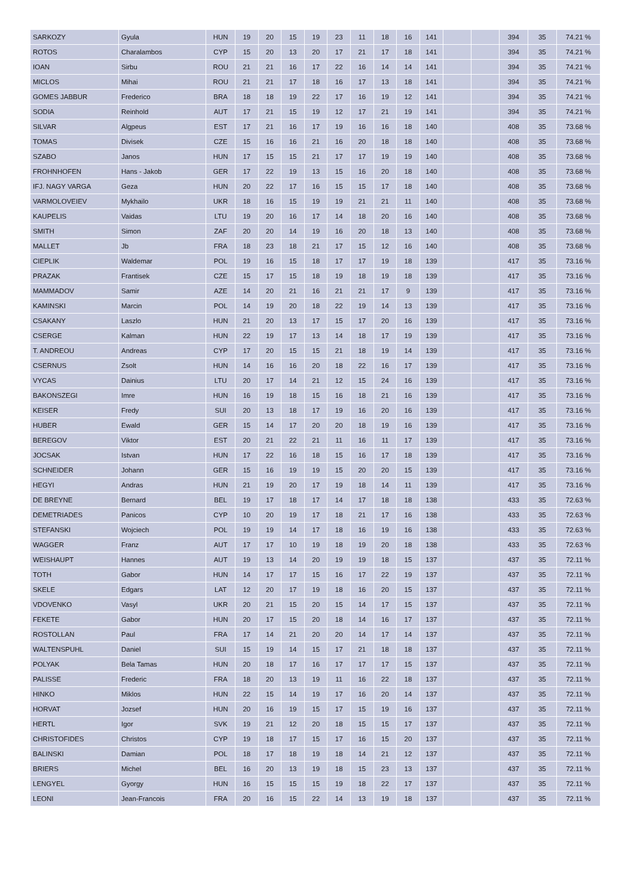| SARKOZY | Gyula | HUN | 19 | 20 | 15 | 19 | 23 | 11 | 18 | 16 | 141 | | | 394 | 35 | 74.21 % |
| ROTOS | Charalambos | CYP | 15 | 20 | 13 | 20 | 17 | 21 | 17 | 18 | 141 | | | 394 | 35 | 74.21 % |
| IOAN | Sirbu | ROU | 21 | 21 | 16 | 17 | 22 | 16 | 14 | 14 | 141 | | | 394 | 35 | 74.21 % |
| MICLOS | Mihai | ROU | 21 | 21 | 17 | 18 | 16 | 17 | 13 | 18 | 141 | | | 394 | 35 | 74.21 % |
| GOMES JABBUR | Frederico | BRA | 18 | 18 | 19 | 22 | 17 | 16 | 19 | 12 | 141 | | | 394 | 35 | 74.21 % |
| SODIA | Reinhold | AUT | 17 | 21 | 15 | 19 | 12 | 17 | 21 | 19 | 141 | | | 394 | 35 | 74.21 % |
| SILVAR | Algpeus | EST | 17 | 21 | 16 | 17 | 19 | 16 | 16 | 18 | 140 | | | 408 | 35 | 73.68 % |
| TOMAS | Divisek | CZE | 15 | 16 | 16 | 21 | 16 | 20 | 18 | 18 | 140 | | | 408 | 35 | 73.68 % |
| SZABO | Janos | HUN | 17 | 15 | 15 | 21 | 17 | 17 | 19 | 19 | 140 | | | 408 | 35 | 73.68 % |
| FROHNHOFEN | Hans - Jakob | GER | 17 | 22 | 19 | 13 | 15 | 16 | 20 | 18 | 140 | | | 408 | 35 | 73.68 % |
| IFJ. NAGY VARGA | Geza | HUN | 20 | 22 | 17 | 16 | 15 | 15 | 17 | 18 | 140 | | | 408 | 35 | 73.68 % |
| VARMOLOVEIEV | Mykhailo | UKR | 18 | 16 | 15 | 19 | 19 | 21 | 21 | 11 | 140 | | | 408 | 35 | 73.68 % |
| KAUPELIS | Vaidas | LTU | 19 | 20 | 16 | 17 | 14 | 18 | 20 | 16 | 140 | | | 408 | 35 | 73.68 % |
| SMITH | Simon | ZAF | 20 | 20 | 14 | 19 | 16 | 20 | 18 | 13 | 140 | | | 408 | 35 | 73.68 % |
| MALLET | Jb | FRA | 18 | 23 | 18 | 21 | 17 | 15 | 12 | 16 | 140 | | | 408 | 35 | 73.68 % |
| CIEPLIK | Waldemar | POL | 19 | 16 | 15 | 18 | 17 | 17 | 19 | 18 | 139 | | | 417 | 35 | 73.16 % |
| PRAZAK | Frantisek | CZE | 15 | 17 | 15 | 18 | 19 | 18 | 19 | 18 | 139 | | | 417 | 35 | 73.16 % |
| MAMMADOV | Samir | AZE | 14 | 20 | 21 | 16 | 21 | 21 | 17 | 9 | 139 | | | 417 | 35 | 73.16 % |
| KAMINSKI | Marcin | POL | 14 | 19 | 20 | 18 | 22 | 19 | 14 | 13 | 139 | | | 417 | 35 | 73.16 % |
| CSAKANY | Laszlo | HUN | 21 | 20 | 13 | 17 | 15 | 17 | 20 | 16 | 139 | | | 417 | 35 | 73.16 % |
| CSERGE | Kalman | HUN | 22 | 19 | 17 | 13 | 14 | 18 | 17 | 19 | 139 | | | 417 | 35 | 73.16 % |
| T. ANDREOU | Andreas | CYP | 17 | 20 | 15 | 15 | 21 | 18 | 19 | 14 | 139 | | | 417 | 35 | 73.16 % |
| CSERNUS | Zsolt | HUN | 14 | 16 | 16 | 20 | 18 | 22 | 16 | 17 | 139 | | | 417 | 35 | 73.16 % |
| VYCAS | Dainius | LTU | 20 | 17 | 14 | 21 | 12 | 15 | 24 | 16 | 139 | | | 417 | 35 | 73.16 % |
| BAKONSZEGI | Imre | HUN | 16 | 19 | 18 | 15 | 16 | 18 | 21 | 16 | 139 | | | 417 | 35 | 73.16 % |
| KEISER | Fredy | SUI | 20 | 13 | 18 | 17 | 19 | 16 | 20 | 16 | 139 | | | 417 | 35 | 73.16 % |
| HUBER | Ewald | GER | 15 | 14 | 17 | 20 | 20 | 18 | 19 | 16 | 139 | | | 417 | 35 | 73.16 % |
| BEREGOV | Viktor | EST | 20 | 21 | 22 | 21 | 11 | 16 | 11 | 17 | 139 | | | 417 | 35 | 73.16 % |
| JOCSAK | Istvan | HUN | 17 | 22 | 16 | 18 | 15 | 16 | 17 | 18 | 139 | | | 417 | 35 | 73.16 % |
| SCHNEIDER | Johann | GER | 15 | 16 | 19 | 19 | 15 | 20 | 20 | 15 | 139 | | | 417 | 35 | 73.16 % |
| HEGYI | Andras | HUN | 21 | 19 | 20 | 17 | 19 | 18 | 14 | 11 | 139 | | | 417 | 35 | 73.16 % |
| DE BREYNE | Bernard | BEL | 19 | 17 | 18 | 17 | 14 | 17 | 18 | 18 | 138 | | | 433 | 35 | 72.63 % |
| DEMETRIADES | Panicos | CYP | 10 | 20 | 19 | 17 | 18 | 21 | 17 | 16 | 138 | | | 433 | 35 | 72.63 % |
| STEFANSKI | Wojciech | POL | 19 | 19 | 14 | 17 | 18 | 16 | 19 | 16 | 138 | | | 433 | 35 | 72.63 % |
| WAGGER | Franz | AUT | 17 | 17 | 10 | 19 | 18 | 19 | 20 | 18 | 138 | | | 433 | 35 | 72.63 % |
| WEISHAUPT | Hannes | AUT | 19 | 13 | 14 | 20 | 19 | 19 | 18 | 15 | 137 | | | 437 | 35 | 72.11 % |
| TOTH | Gabor | HUN | 14 | 17 | 17 | 15 | 16 | 17 | 22 | 19 | 137 | | | 437 | 35 | 72.11 % |
| SKELE | Edgars | LAT | 12 | 20 | 17 | 19 | 18 | 16 | 20 | 15 | 137 | | | 437 | 35 | 72.11 % |
| VDOVENKO | Vasyl | UKR | 20 | 21 | 15 | 20 | 15 | 14 | 17 | 15 | 137 | | | 437 | 35 | 72.11 % |
| FEKETE | Gabor | HUN | 20 | 17 | 15 | 20 | 18 | 14 | 16 | 17 | 137 | | | 437 | 35 | 72.11 % |
| ROSTOLLAN | Paul | FRA | 17 | 14 | 21 | 20 | 20 | 14 | 17 | 14 | 137 | | | 437 | 35 | 72.11 % |
| WALTENSPUHL | Daniel | SUI | 15 | 19 | 14 | 15 | 17 | 21 | 18 | 18 | 137 | | | 437 | 35 | 72.11 % |
| POLYAK | Bela Tamas | HUN | 20 | 18 | 17 | 16 | 17 | 17 | 17 | 15 | 137 | | | 437 | 35 | 72.11 % |
| PALISSE | Frederic | FRA | 18 | 20 | 13 | 19 | 11 | 16 | 22 | 18 | 137 | | | 437 | 35 | 72.11 % |
| HINKO | Miklos | HUN | 22 | 15 | 14 | 19 | 17 | 16 | 20 | 14 | 137 | | | 437 | 35 | 72.11 % |
| HORVAT | Jozsef | HUN | 20 | 16 | 19 | 15 | 17 | 15 | 19 | 16 | 137 | | | 437 | 35 | 72.11 % |
| HERTL | Igor | SVK | 19 | 21 | 12 | 20 | 18 | 15 | 15 | 17 | 137 | | | 437 | 35 | 72.11 % |
| CHRISTOFIDES | Christos | CYP | 19 | 18 | 17 | 15 | 17 | 16 | 15 | 20 | 137 | | | 437 | 35 | 72.11 % |
| BALINSKI | Damian | POL | 18 | 17 | 18 | 19 | 18 | 14 | 21 | 12 | 137 | | | 437 | 35 | 72.11 % |
| BRIERS | Michel | BEL | 16 | 20 | 13 | 19 | 18 | 15 | 23 | 13 | 137 | | | 437 | 35 | 72.11 % |
| LENGYEL | Gyorgy | HUN | 16 | 15 | 15 | 15 | 19 | 18 | 22 | 17 | 137 | | | 437 | 35 | 72.11 % |
| LEONI | Jean-Francois | FRA | 20 | 16 | 15 | 22 | 14 | 13 | 19 | 18 | 137 | | | 437 | 35 | 72.11 % |